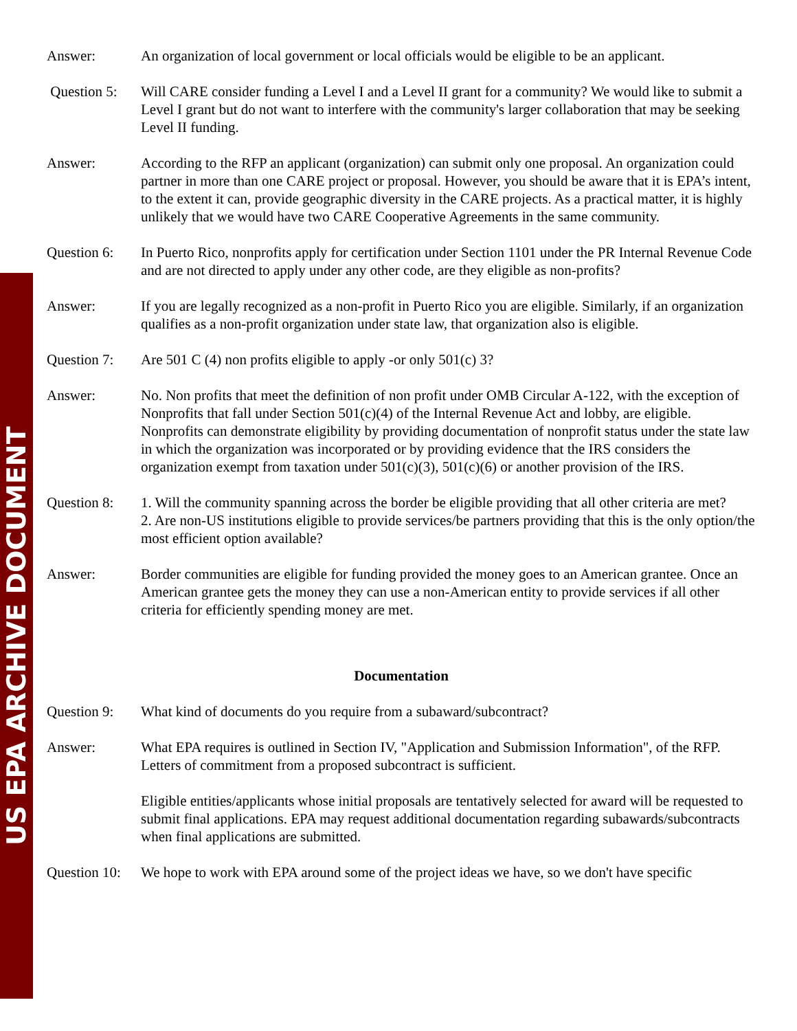US EPA ARCHIVE DOCUMENT
Answer: An organization of local government or local officials would be eligible to be an applicant.
Question 5:
Will CARE consider funding a Level I and a Level II grant for a community? We would like to submit a Level I grant but do not want to interfere with the community's larger collaboration that may be seeking Level II funding.
Answer: According to the RFP an applicant (organization) can submit only one proposal. An organization could partner in more than one CARE project or proposal. However, you should be aware that it is EPA’s intent, to the extent it can, provide geographic diversity in the CARE projects. As a practical matter, it is highly unlikely that we would have two CARE Cooperative Agreements in the same community.
Question 6:
In Puerto Rico, nonprofits apply for certification under Section 1101 under the PR Internal Revenue Code and are not directed to apply under any other code, are they eligible as non-profits?
Answer: If you are legally recognized as a non-profit in Puerto Rico you are eligible. Similarly, if an organization qualifies as a non-profit organization under state law, that organization also is eligible.
Question 7:
Are 501 C (4) non profits eligible to apply -or only 501(c) 3?
Answer: No. Non profits that meet the definition of non profit under OMB Circular A-122, with the exception of Nonprofits that fall under Section 501(c)(4) of the Internal Revenue Act and lobby, are eligible. Nonprofits can demonstrate eligibility by providing documentation of nonprofit status under the state law in which the organization was incorporated or by providing evidence that the IRS considers the organization exempt from taxation under 501(c)(3), 501(c)(6) or another provision of the IRS.
Question 8:
1. Will the community spanning across the border be eligible providing that all other criteria are met?
2. Are non-US institutions eligible to provide services/be partners providing that this is the only option/the most efficient option available?
Answer: Border communities are eligible for funding provided the money goes to an American grantee. Once an American grantee gets the money they can use a non-American entity to provide services if all other criteria for efficiently spending money are met.
Documentation
Question 9:
What kind of documents do you require from a subaward/subcontract?
Answer: What EPA requires is outlined in Section IV, "Application and Submission Information", of the RFP. Letters of commitment from a proposed subcontract is sufficient.
Eligible entities/applicants whose initial proposals are tentatively selected for award will be requested to submit final applications. EPA may request additional documentation regarding subawards/subcontracts when final applications are submitted.
Question 10:
We hope to work with EPA around some of the project ideas we have, so we don't have specific